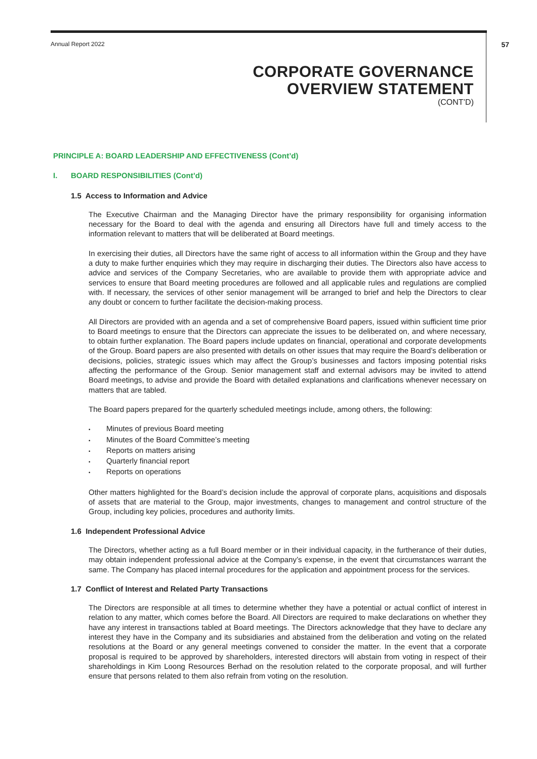Annual Report 2022 57
CORPORATE GOVERNANCE
OVERVIEW STATEMENT
(CONT’D)
PRINCIPLE A: BOARD LEADERSHIP AND EFFECTIVENESS (Cont’d)
I. BOARD RESPONSIBILITIES (Cont’d)
1.5 Access to Information and Advice
The Executive Chairman and the Managing Director have the primary responsibility for organising information necessary for the Board to deal with the agenda and ensuring all Directors have full and timely access to the information relevant to matters that will be deliberated at Board meetings.
In exercising their duties, all Directors have the same right of access to all information within the Group and they have a duty to make further enquiries which they may require in discharging their duties. The Directors also have access to advice and services of the Company Secretaries, who are available to provide them with appropriate advice and services to ensure that Board meeting procedures are followed and all applicable rules and regulations are complied with. If necessary, the services of other senior management will be arranged to brief and help the Directors to clear any doubt or concern to further facilitate the decision-making process.
All Directors are provided with an agenda and a set of comprehensive Board papers, issued within sufficient time prior to Board meetings to ensure that the Directors can appreciate the issues to be deliberated on, and where necessary, to obtain further explanation. The Board papers include updates on financial, operational and corporate developments of the Group. Board papers are also presented with details on other issues that may require the Board’s deliberation or decisions, policies, strategic issues which may affect the Group’s businesses and factors imposing potential risks affecting the performance of the Group. Senior management staff and external advisors may be invited to attend Board meetings, to advise and provide the Board with detailed explanations and clarifications whenever necessary on matters that are tabled.
The Board papers prepared for the quarterly scheduled meetings include, among others, the following:
Minutes of previous Board meeting
Minutes of the Board Committee’s meeting
Reports on matters arising
Quarterly financial report
Reports on operations
Other matters highlighted for the Board’s decision include the approval of corporate plans, acquisitions and disposals of assets that are material to the Group, major investments, changes to management and control structure of the Group, including key policies, procedures and authority limits.
1.6 Independent Professional Advice
The Directors, whether acting as a full Board member or in their individual capacity, in the furtherance of their duties, may obtain independent professional advice at the Company’s expense, in the event that circumstances warrant the same. The Company has placed internal procedures for the application and appointment process for the services.
1.7 Conflict of Interest and Related Party Transactions
The Directors are responsible at all times to determine whether they have a potential or actual conflict of interest in relation to any matter, which comes before the Board. All Directors are required to make declarations on whether they have any interest in transactions tabled at Board meetings. The Directors acknowledge that they have to declare any interest they have in the Company and its subsidiaries and abstained from the deliberation and voting on the related resolutions at the Board or any general meetings convened to consider the matter. In the event that a corporate proposal is required to be approved by shareholders, interested directors will abstain from voting in respect of their shareholdings in Kim Loong Resources Berhad on the resolution related to the corporate proposal, and will further ensure that persons related to them also refrain from voting on the resolution.